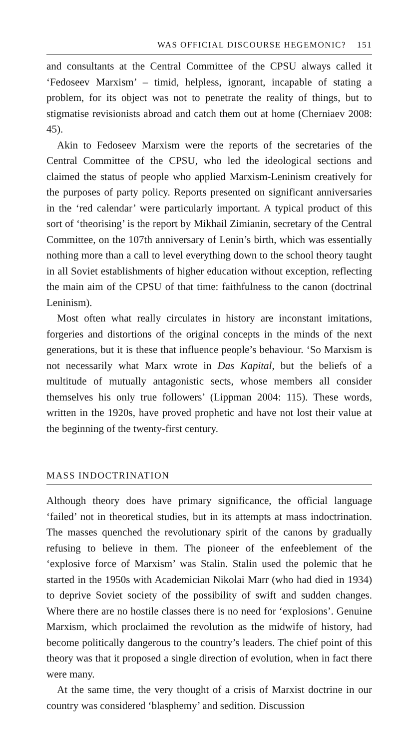WAS OFFICIAL DISCOURSE HEGEMONIC? 151
and consultants at the Central Committee of the CPSU always called it ‘Fedoseev Marxism’ – timid, helpless, ignorant, incapable of stating a problem, for its object was not to penetrate the reality of things, but to stigmatise revisionists abroad and catch them out at home (Cherniaev 2008: 45).
Akin to Fedoseev Marxism were the reports of the secretaries of the Central Committee of the CPSU, who led the ideological sections and claimed the status of people who applied Marxism-Leninism creatively for the purposes of party policy. Reports presented on significant anniversaries in the ‘red calendar’ were particularly important. A typical product of this sort of ‘theorising’ is the report by Mikhail Zimianin, secretary of the Central Committee, on the 107th anniversary of Lenin’s birth, which was essentially nothing more than a call to level everything down to the school theory taught in all Soviet establishments of higher education without exception, reflecting the main aim of the CPSU of that time: faithfulness to the canon (doctrinal Leninism).
Most often what really circulates in history are inconstant imitations, forgeries and distortions of the original concepts in the minds of the next generations, but it is these that influence people’s behaviour. ‘So Marxism is not necessarily what Marx wrote in Das Kapital, but the beliefs of a multitude of mutually antagonistic sects, whose members all consider themselves his only true followers’ (Lippman 2004: 115). These words, written in the 1920s, have proved prophetic and have not lost their value at the beginning of the twenty-first century.
MASS INDOCTRINATION
Although theory does have primary significance, the official language ‘failed’ not in theoretical studies, but in its attempts at mass indoctrination. The masses quenched the revolutionary spirit of the canons by gradually refusing to believe in them. The pioneer of the enfeeblement of the ‘explosive force of Marxism’ was Stalin. Stalin used the polemic that he started in the 1950s with Academician Nikolai Marr (who had died in 1934) to deprive Soviet society of the possibility of swift and sudden changes. Where there are no hostile classes there is no need for ‘explosions’. Genuine Marxism, which proclaimed the revolution as the midwife of history, had become politically dangerous to the country’s leaders. The chief point of this theory was that it proposed a single direction of evolution, when in fact there were many.
At the same time, the very thought of a crisis of Marxist doctrine in our country was considered ‘blasphemy’ and sedition. Discussion